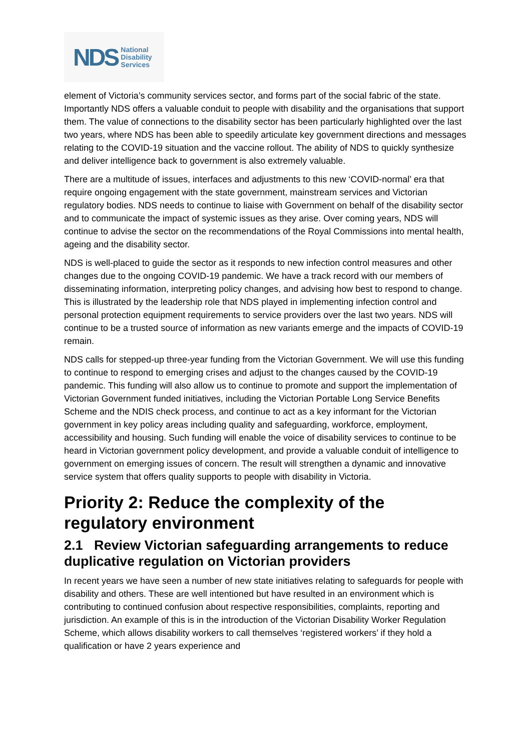NDS National
Disability
Services
element of Victoria’s community services sector, and forms part of the social fabric of the state. Importantly NDS offers a valuable conduit to people with disability and the organisations that support them. The value of connections to the disability sector has been particularly highlighted over the last two years, where NDS has been able to speedily articulate key government directions and messages relating to the COVID-19 situation and the vaccine rollout. The ability of NDS to quickly synthesize and deliver intelligence back to government is also extremely valuable.
There are a multitude of issues, interfaces and adjustments to this new ‘COVID-normal’ era that require ongoing engagement with the state government, mainstream services and Victorian regulatory bodies. NDS needs to continue to liaise with Government on behalf of the disability sector and to communicate the impact of systemic issues as they arise. Over coming years, NDS will continue to advise the sector on the recommendations of the Royal Commissions into mental health, ageing and the disability sector.
NDS is well-placed to guide the sector as it responds to new infection control measures and other changes due to the ongoing COVID-19 pandemic. We have a track record with our members of disseminating information, interpreting policy changes, and advising how best to respond to change. This is illustrated by the leadership role that NDS played in implementing infection control and personal protection equipment requirements to service providers over the last two years. NDS will continue to be a trusted source of information as new variants emerge and the impacts of COVID-19 remain.
NDS calls for stepped-up three-year funding from the Victorian Government. We will use this funding to continue to respond to emerging crises and adjust to the changes caused by the COVID-19 pandemic. This funding will also allow us to continue to promote and support the implementation of Victorian Government funded initiatives, including the Victorian Portable Long Service Benefits Scheme and the NDIS check process, and continue to act as a key informant for the Victorian government in key policy areas including quality and safeguarding, workforce, employment, accessibility and housing. Such funding will enable the voice of disability services to continue to be heard in Victorian government policy development, and provide a valuable conduit of intelligence to government on emerging issues of concern. The result will strengthen a dynamic and innovative service system that offers quality supports to people with disability in Victoria.
Priority 2: Reduce the complexity of the regulatory environment
2.1 Review Victorian safeguarding arrangements to reduce duplicative regulation on Victorian providers
In recent years we have seen a number of new state initiatives relating to safeguards for people with disability and others. These are well intentioned but have resulted in an environment which is contributing to continued confusion about respective responsibilities, complaints, reporting and jurisdiction. An example of this is in the introduction of the Victorian Disability Worker Regulation Scheme, which allows disability workers to call themselves ‘registered workers’ if they hold a qualification or have 2 years experience and